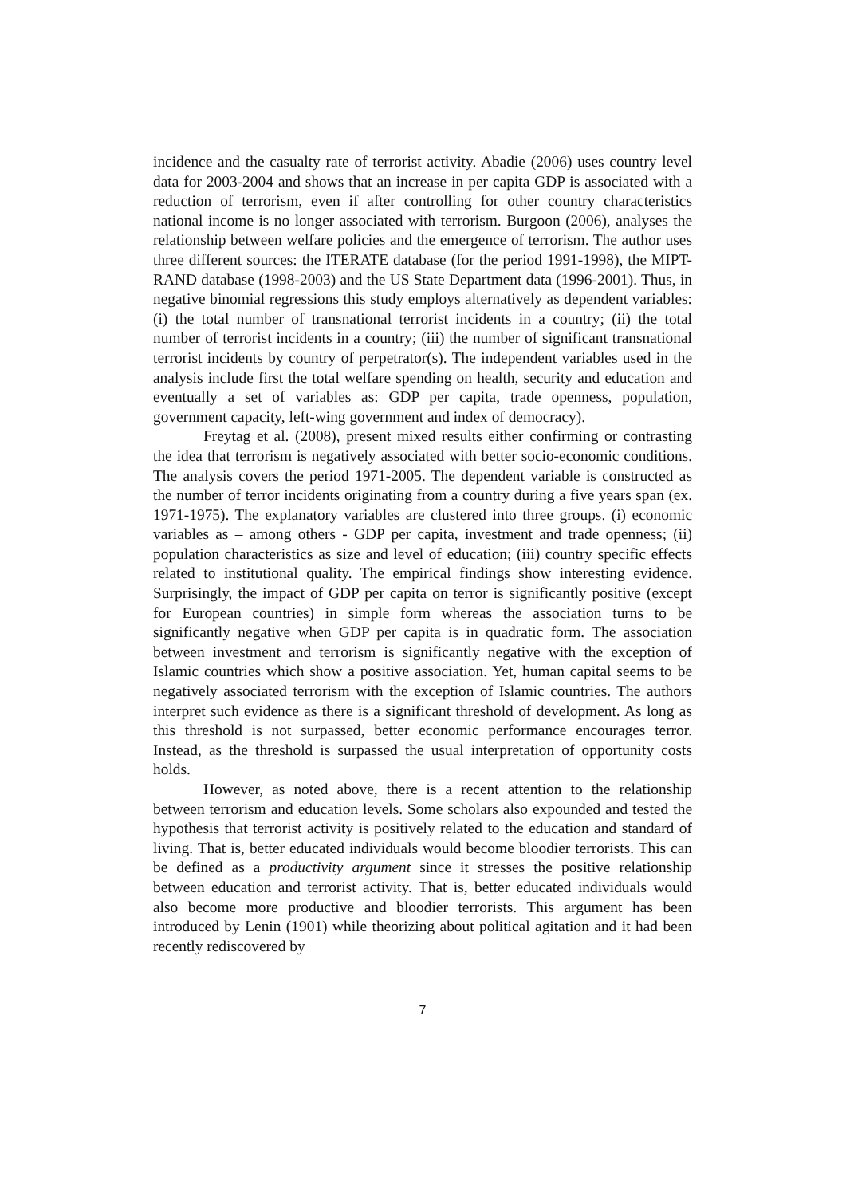incidence and the casualty rate of terrorist activity. Abadie (2006) uses country level data for 2003-2004 and shows that an increase in per capita GDP is associated with a reduction of terrorism, even if after controlling for other country characteristics national income is no longer associated with terrorism. Burgoon (2006), analyses the relationship between welfare policies and the emergence of terrorism. The author uses three different sources: the ITERATE database (for the period 1991-1998), the MIPT-RAND database (1998-2003) and the US State Department data (1996-2001). Thus, in negative binomial regressions this study employs alternatively as dependent variables: (i) the total number of transnational terrorist incidents in a country; (ii) the total number of terrorist incidents in a country; (iii) the number of significant transnational terrorist incidents by country of perpetrator(s). The independent variables used in the analysis include first the total welfare spending on health, security and education and eventually a set of variables as: GDP per capita, trade openness, population, government capacity, left-wing government and index of democracy).
Freytag et al. (2008), present mixed results either confirming or contrasting the idea that terrorism is negatively associated with better socio-economic conditions. The analysis covers the period 1971-2005. The dependent variable is constructed as the number of terror incidents originating from a country during a five years span (ex. 1971-1975). The explanatory variables are clustered into three groups. (i) economic variables as – among others - GDP per capita, investment and trade openness; (ii) population characteristics as size and level of education; (iii) country specific effects related to institutional quality. The empirical findings show interesting evidence. Surprisingly, the impact of GDP per capita on terror is significantly positive (except for European countries) in simple form whereas the association turns to be significantly negative when GDP per capita is in quadratic form. The association between investment and terrorism is significantly negative with the exception of Islamic countries which show a positive association. Yet, human capital seems to be negatively associated terrorism with the exception of Islamic countries. The authors interpret such evidence as there is a significant threshold of development. As long as this threshold is not surpassed, better economic performance encourages terror. Instead, as the threshold is surpassed the usual interpretation of opportunity costs holds.
However, as noted above, there is a recent attention to the relationship between terrorism and education levels. Some scholars also expounded and tested the hypothesis that terrorist activity is positively related to the education and standard of living. That is, better educated individuals would become bloodier terrorists. This can be defined as a productivity argument since it stresses the positive relationship between education and terrorist activity. That is, better educated individuals would also become more productive and bloodier terrorists. This argument has been introduced by Lenin (1901) while theorizing about political agitation and it had been recently rediscovered by
7